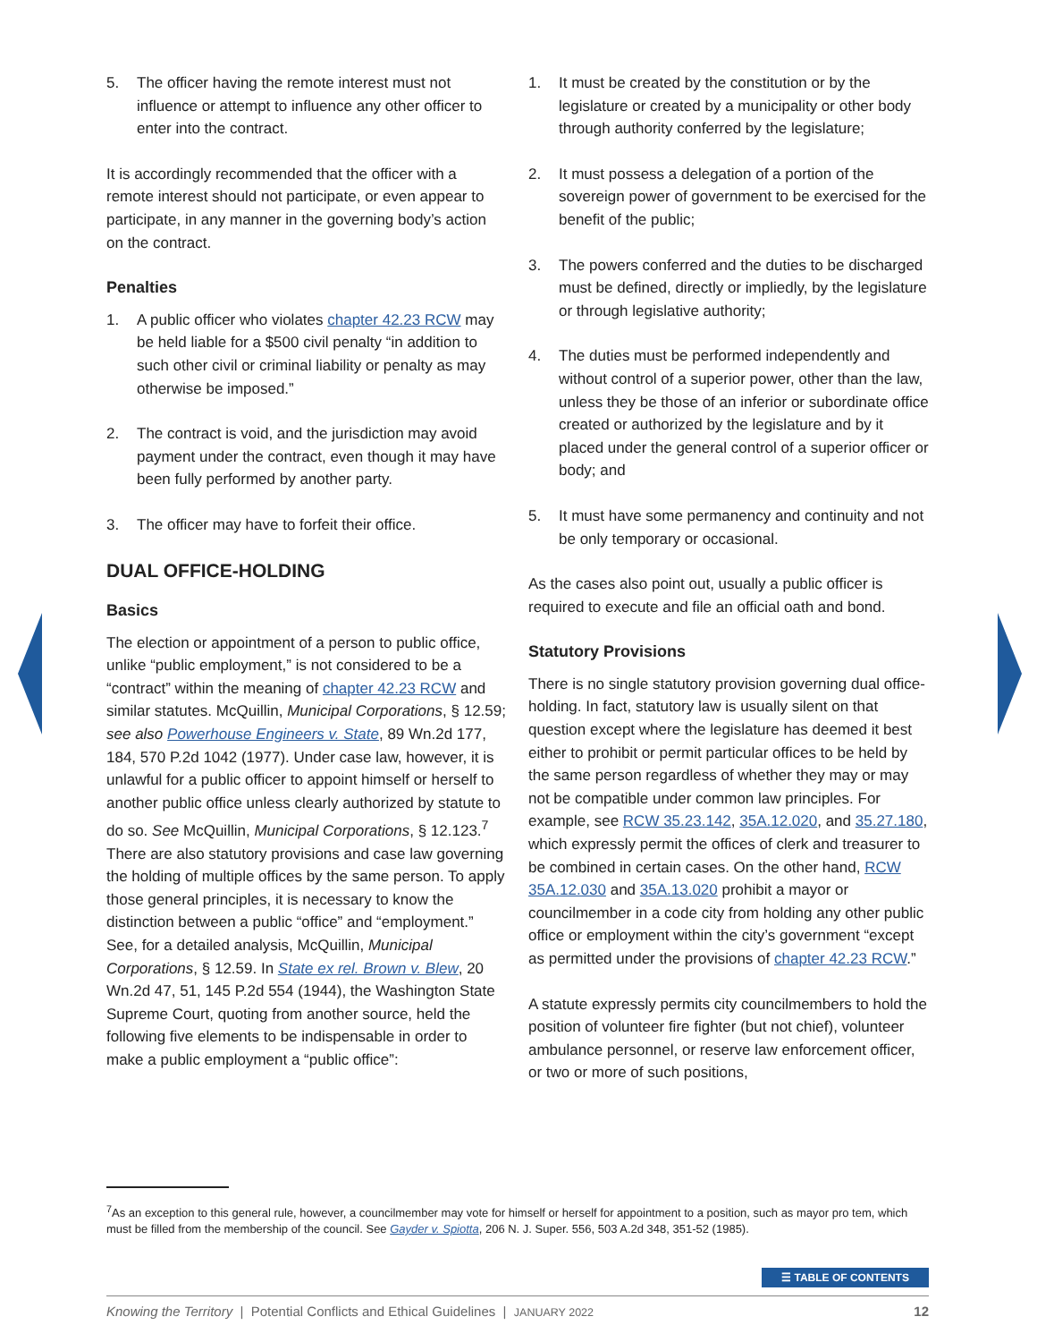5. The officer having the remote interest must not influence or attempt to influence any other officer to enter into the contract.
It is accordingly recommended that the officer with a remote interest should not participate, or even appear to participate, in any manner in the governing body’s action on the contract.
Penalties
1. A public officer who violates chapter 42.23 RCW may be held liable for a $500 civil penalty “in addition to such other civil or criminal liability or penalty as may otherwise be imposed.”
2. The contract is void, and the jurisdiction may avoid payment under the contract, even though it may have been fully performed by another party.
3. The officer may have to forfeit their office.
DUAL OFFICE-HOLDING
Basics
The election or appointment of a person to public office, unlike “public employment,” is not considered to be a “contract” within the meaning of chapter 42.23 RCW and similar statutes. McQuillin, Municipal Corporations, § 12.59; see also Powerhouse Engineers v. State, 89 Wn.2d 177, 184, 570 P.2d 1042 (1977). Under case law, however, it is unlawful for a public officer to appoint himself or herself to another public office unless clearly authorized by statute to do so. See McQuillin, Municipal Corporations, § 12.123.<sup>7</sup> There are also statutory provisions and case law governing the holding of multiple offices by the same person. To apply those general principles, it is necessary to know the distinction between a public “office” and “employment.” See, for a detailed analysis, McQuillin, Municipal Corporations, § 12.59. In State ex rel. Brown v. Blew, 20 Wn.2d 47, 51, 145 P.2d 554 (1944), the Washington State Supreme Court, quoting from another source, held the following five elements to be indispensable in order to make a public employment a “public office”:
1. It must be created by the constitution or by the legislature or created by a municipality or other body through authority conferred by the legislature;
2. It must possess a delegation of a portion of the sovereign power of government to be exercised for the benefit of the public;
3. The powers conferred and the duties to be discharged must be defined, directly or impliedly, by the legislature or through legislative authority;
4. The duties must be performed independently and without control of a superior power, other than the law, unless they be those of an inferior or subordinate office created or authorized by the legislature and by it placed under the general control of a superior officer or body; and
5. It must have some permanency and continuity and not be only temporary or occasional.
As the cases also point out, usually a public officer is required to execute and file an official oath and bond.
Statutory Provisions
There is no single statutory provision governing dual office-holding. In fact, statutory law is usually silent on that question except where the legislature has deemed it best either to prohibit or permit particular offices to be held by the same person regardless of whether they may or may not be compatible under common law principles. For example, see RCW 35.23.142, 35A.12.020, and 35.27.180, which expressly permit the offices of clerk and treasurer to be combined in certain cases. On the other hand, RCW 35A.12.030 and 35A.13.020 prohibit a mayor or councilmember in a code city from holding any other public office or employment within the city’s government “except as permitted under the provisions of chapter 42.23 RCW.”
A statute expressly permits city councilmembers to hold the position of volunteer fire fighter (but not chief), volunteer ambulance personnel, or reserve law enforcement officer, or two or more of such positions,
<sup>7</sup> As an exception to this general rule, however, a councilmember may vote for himself or herself for appointment to a position, such as mayor pro tem, which must be filled from the membership of the council. See Gayder v. Spiotta, 206 N. J. Super. 556, 503 A.2d 348, 351-52 (1985).
☰ TABLE OF CONTENTS
Knowing the Territory | Potential Conflicts and Ethical Guidelines | JANUARY 2022 12